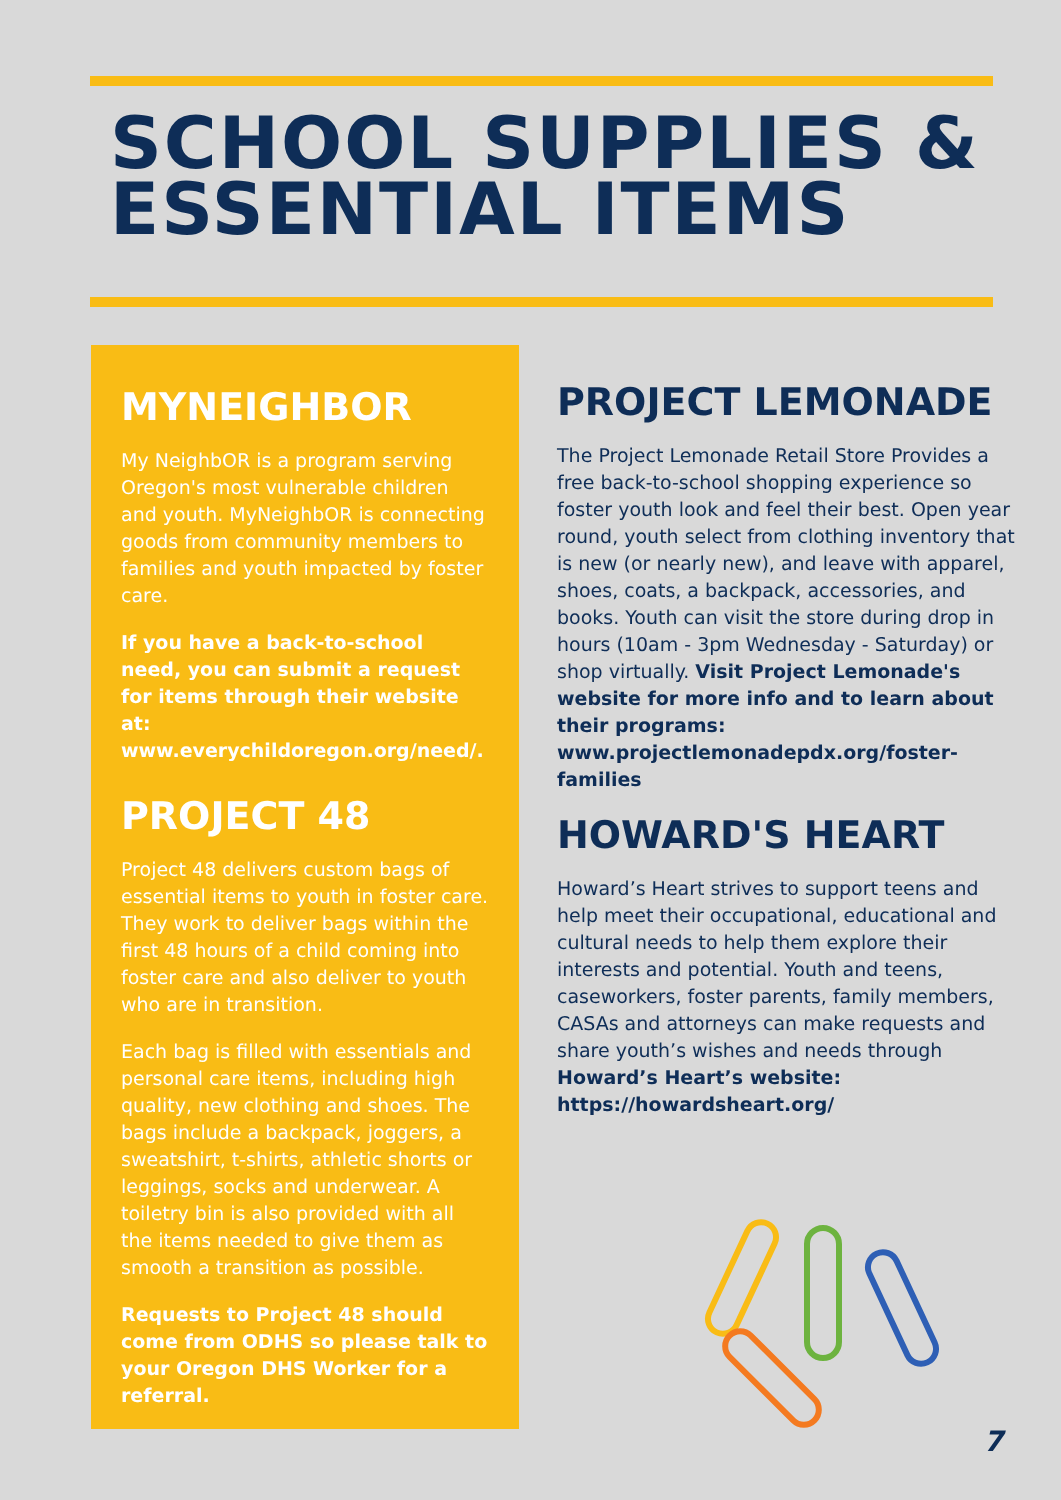SCHOOL SUPPLIES &
ESSENTIAL ITEMS
MYNEIGHBOR
My NeighbOR is a program serving Oregon's most vulnerable children and youth. MyNeighbOR is connecting goods from community members to families and youth impacted by foster care.
If you have a back-to-school need, you can submit a request for items through their website at: www.everychildoregon.org/need/.
PROJECT 48
Project 48 delivers custom bags of essential items to youth in foster care. They work to deliver bags within the first 48 hours of a child coming into foster care and also deliver to youth who are in transition.
Each bag is filled with essentials and personal care items, including high quality, new clothing and shoes. The bags include a backpack, joggers, a sweatshirt, t-shirts, athletic shorts or leggings, socks and underwear. A toiletry bin is also provided with all the items needed to give them as smooth a transition as possible.
Requests to Project 48 should come from ODHS so please talk to your Oregon DHS Worker for a referral.
PROJECT LEMONADE
The Project Lemonade Retail Store Provides a free back-to-school shopping experience so foster youth look and feel their best. Open year round, youth select from clothing inventory that is new (or nearly new), and leave with apparel, shoes, coats, a backpack, accessories, and books. Youth can visit the store during drop in hours (10am - 3pm Wednesday - Saturday) or shop virtually. Visit Project Lemonade's website for more info and to learn about their programs: www.projectlemonadepdx.org/foster-families
HOWARD'S HEART
Howard’s Heart strives to support teens and help meet their occupational, educational and cultural needs to help them explore their interests and potential. Youth and teens, caseworkers, foster parents, family members, CASAs and attorneys can make requests and share youth’s wishes and needs through Howard’s Heart’s website: https://howardsheart.org/
7